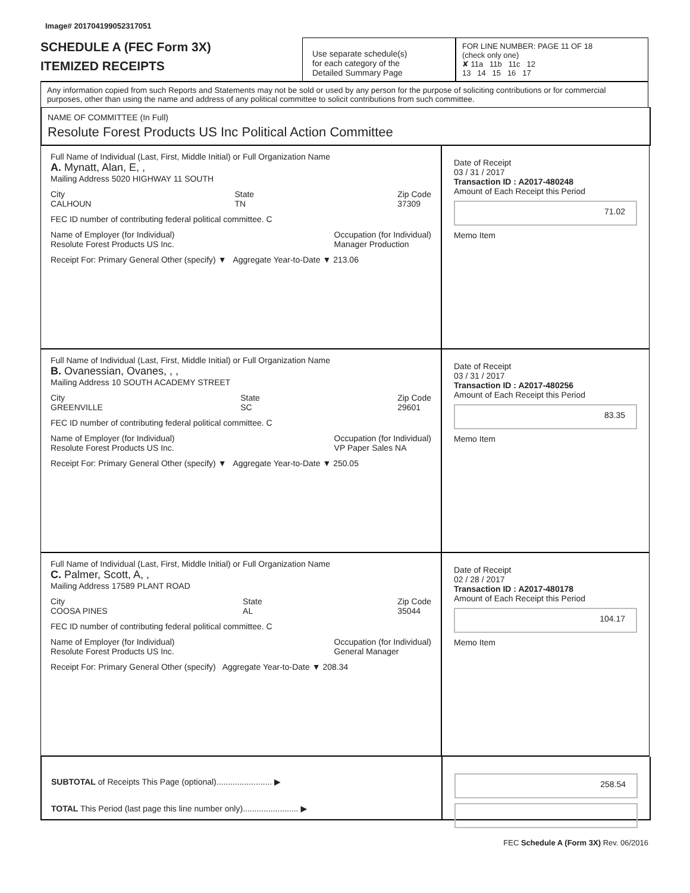Image# 201704199052317051
SCHEDULE A (FEC Form 3X)
ITEMIZED RECEIPTS
Use separate schedule(s)
for each category of the
Detailed Summary Page
FOR LINE NUMBER: PAGE 11 OF 18
(check only one)
✘ 11a 11b 11c 12
13 14 15 16 17
Any information copied from such Reports and Statements may not be sold or used by any person for the purpose of soliciting contributions or for commercial purposes, other than using the name and address of any political committee to solicit contributions from such committee.
NAME OF COMMITTEE (In Full)
Resolute Forest Products US Inc Political Action Committee
Full Name of Individual (Last, First, Middle Initial) or Full Organization Name
A. Mynatt, Alan, E, ,
Mailing Address 5020 HIGHWAY 11 SOUTH
City
CALHOUN State
TN Zip Code
37309
FEC ID number of contributing federal political committee. C
Name of Employer (for Individual)
Resolute Forest Products US Inc. Occupation (for Individual)
Manager Production
Receipt For: Primary General Other (specify) ▼ Aggregate Year-to-Date ▼ 213.06
Date of Receipt
03 / 31 / 2017
Transaction ID : A2017-480248
Amount of Each Receipt this Period
71.02
Memo Item
Full Name of Individual (Last, First, Middle Initial) or Full Organization Name
B. Ovanessian, Ovanes, , ,
Mailing Address 10 SOUTH ACADEMY STREET
City
GREENVILLE State
SC Zip Code
29601
FEC ID number of contributing federal political committee. C
Name of Employer (for Individual)
Resolute Forest Products US Inc. Occupation (for Individual)
VP Paper Sales NA
Receipt For: Primary General Other (specify) ▼ Aggregate Year-to-Date ▼ 250.05
Date of Receipt
03 / 31 / 2017
Transaction ID : A2017-480256
Amount of Each Receipt this Period
83.35
Memo Item
Full Name of Individual (Last, First, Middle Initial) or Full Organization Name
C. Palmer, Scott, A, ,
Mailing Address 17589 PLANT ROAD
City
COOSA PINES State
AL Zip Code
35044
FEC ID number of contributing federal political committee. C
Name of Employer (for Individual)
Resolute Forest Products US Inc. Occupation (for Individual)
General Manager
Receipt For: Primary General Other (specify) Aggregate Year-to-Date ▼ 208.34
Date of Receipt
02 / 28 / 2017
Transaction ID : A2017-480178
Amount of Each Receipt this Period
104.17
Memo Item
SUBTOTAL of Receipts This Page (optional)........................ ▶
TOTAL This Period (last page this line number only)........................ ▶
258.54
FEC Schedule A (Form 3X) Rev. 06/2016